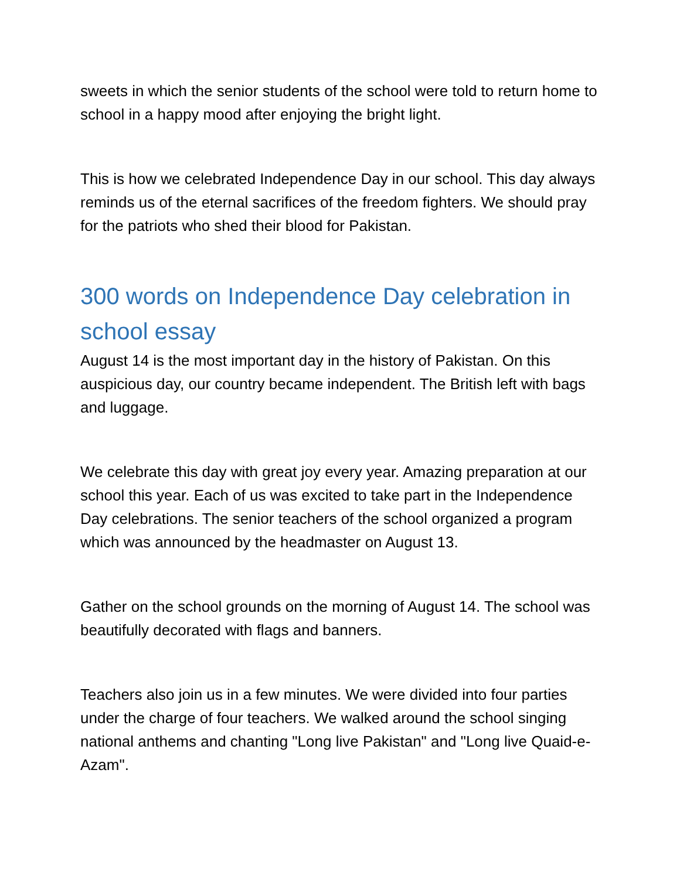sweets in which the senior students of the school were told to return home to school in a happy mood after enjoying the bright light.
This is how we celebrated Independence Day in our school. This day always reminds us of the eternal sacrifices of the freedom fighters. We should pray for the patriots who shed their blood for Pakistan.
300 words on Independence Day celebration in school essay
August 14 is the most important day in the history of Pakistan. On this auspicious day, our country became independent. The British left with bags and luggage.
We celebrate this day with great joy every year. Amazing preparation at our school this year. Each of us was excited to take part in the Independence Day celebrations. The senior teachers of the school organized a program which was announced by the headmaster on August 13.
Gather on the school grounds on the morning of August 14. The school was beautifully decorated with flags and banners.
Teachers also join us in a few minutes. We were divided into four parties under the charge of four teachers. We walked around the school singing national anthems and chanting "Long live Pakistan" and "Long live Quaid-e-Azam".